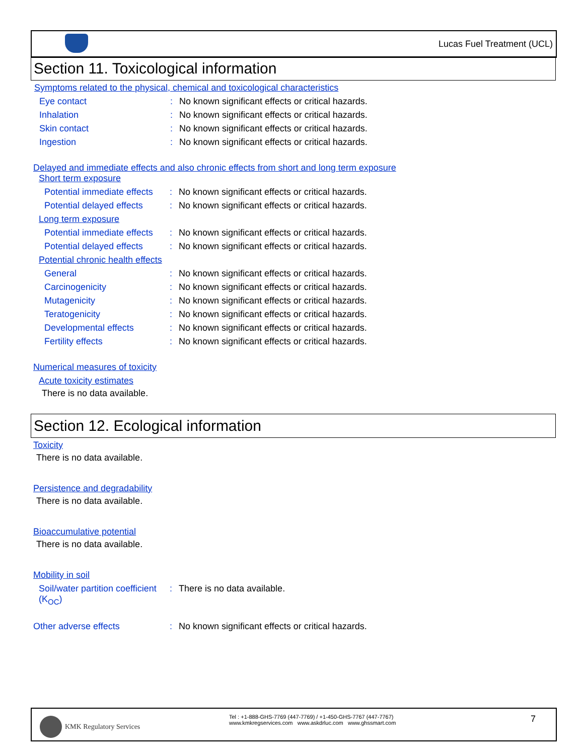Lucas Fuel Treatment (UCL)
Section 11. Toxicological information
Symptoms related to the physical, chemical and toxicological characteristics
Eye contact: No known significant effects or critical hazards.
Inhalation: No known significant effects or critical hazards.
Skin contact: No known significant effects or critical hazards.
Ingestion: No known significant effects or critical hazards.
Delayed and immediate effects and also chronic effects from short and long term exposure
Short term exposure
Potential immediate effects: No known significant effects or critical hazards.
Potential delayed effects: No known significant effects or critical hazards.
Long term exposure
Potential immediate effects: No known significant effects or critical hazards.
Potential delayed effects: No known significant effects or critical hazards.
Potential chronic health effects
General: No known significant effects or critical hazards.
Carcinogenicity: No known significant effects or critical hazards.
Mutagenicity: No known significant effects or critical hazards.
Teratogenicity: No known significant effects or critical hazards.
Developmental effects: No known significant effects or critical hazards.
Fertility effects: No known significant effects or critical hazards.
Numerical measures of toxicity
Acute toxicity estimates
There is no data available.
Section 12. Ecological information
Toxicity
There is no data available.
Persistence and degradability
There is no data available.
Bioaccumulative potential
There is no data available.
Mobility in soil
Soil/water partition coefficient (K<sub>OC</sub>): There is no data available.
Other adverse effects: No known significant effects or critical hazards.
KMK Regulatory Services
Tel : +1-888-GHS-7769 (447-7769) / +1-450-GHS-7767 (447-7767)
www.kmkregservices.com www.askdrluc.com www.ghssmart.com
7